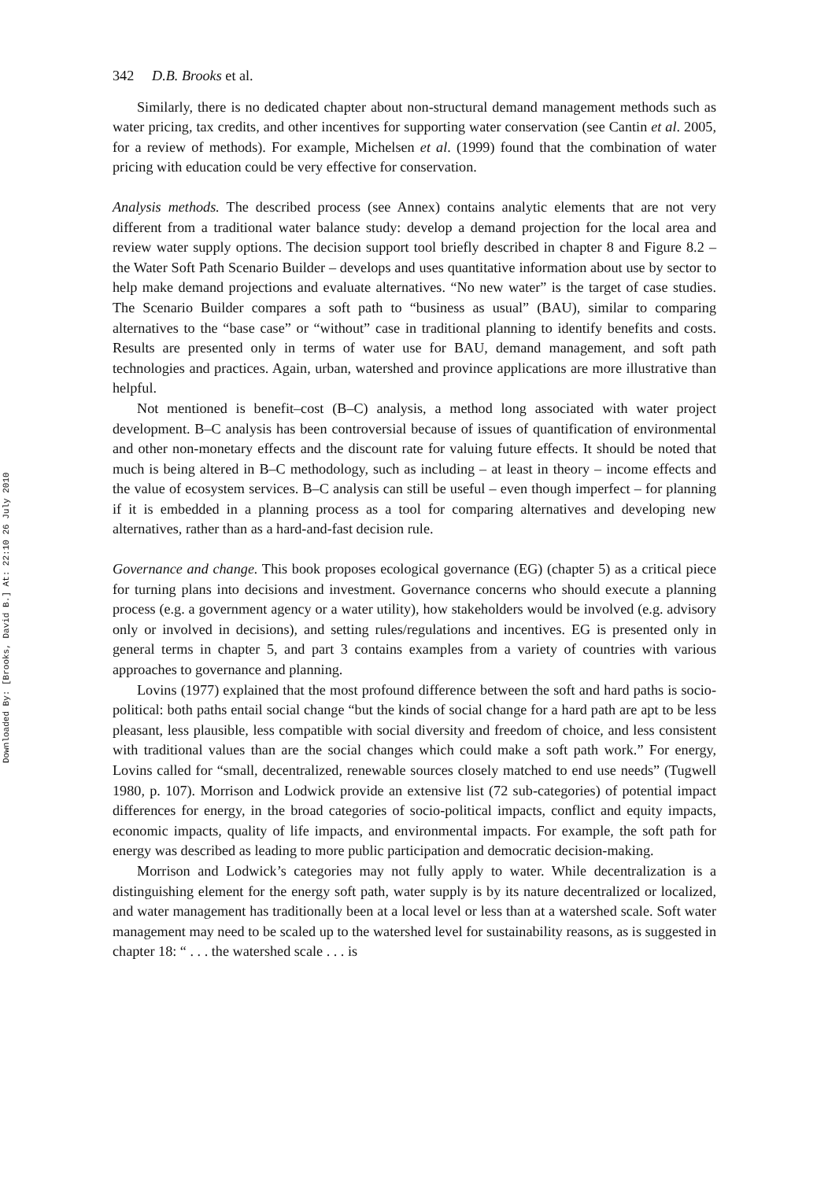Downloaded By: [Brooks, David B.] At: 22:10 26 July 2010
342 D.B. Brooks et al.
Similarly, there is no dedicated chapter about non-structural demand management methods such as water pricing, tax credits, and other incentives for supporting water conservation (see Cantin et al. 2005, for a review of methods). For example, Michelsen et al. (1999) found that the combination of water pricing with education could be very effective for conservation.
Analysis methods. The described process (see Annex) contains analytic elements that are not very different from a traditional water balance study: develop a demand projection for the local area and review water supply options. The decision support tool briefly described in chapter 8 and Figure 8.2 – the Water Soft Path Scenario Builder – develops and uses quantitative information about use by sector to help make demand projections and evaluate alternatives. “No new water” is the target of case studies. The Scenario Builder compares a soft path to “business as usual” (BAU), similar to comparing alternatives to the “base case” or “without” case in traditional planning to identify benefits and costs. Results are presented only in terms of water use for BAU, demand management, and soft path technologies and practices. Again, urban, watershed and province applications are more illustrative than helpful.
Not mentioned is benefit–cost (B–C) analysis, a method long associated with water project development. B–C analysis has been controversial because of issues of quantification of environmental and other non-monetary effects and the discount rate for valuing future effects. It should be noted that much is being altered in B–C methodology, such as including – at least in theory – income effects and the value of ecosystem services. B–C analysis can still be useful – even though imperfect – for planning if it is embedded in a planning process as a tool for comparing alternatives and developing new alternatives, rather than as a hard-and-fast decision rule.
Governance and change. This book proposes ecological governance (EG) (chapter 5) as a critical piece for turning plans into decisions and investment. Governance concerns who should execute a planning process (e.g. a government agency or a water utility), how stakeholders would be involved (e.g. advisory only or involved in decisions), and setting rules/regulations and incentives. EG is presented only in general terms in chapter 5, and part 3 contains examples from a variety of countries with various approaches to governance and planning.
Lovins (1977) explained that the most profound difference between the soft and hard paths is socio-political: both paths entail social change “but the kinds of social change for a hard path are apt to be less pleasant, less plausible, less compatible with social diversity and freedom of choice, and less consistent with traditional values than are the social changes which could make a soft path work.” For energy, Lovins called for “small, decentralized, renewable sources closely matched to end use needs” (Tugwell 1980, p. 107). Morrison and Lodwick provide an extensive list (72 sub-categories) of potential impact differences for energy, in the broad categories of socio-political impacts, conflict and equity impacts, economic impacts, quality of life impacts, and environmental impacts. For example, the soft path for energy was described as leading to more public participation and democratic decision-making.
Morrison and Lodwick’s categories may not fully apply to water. While decentralization is a distinguishing element for the energy soft path, water supply is by its nature decentralized or localized, and water management has traditionally been at a local level or less than at a watershed scale. Soft water management may need to be scaled up to the watershed level for sustainability reasons, as is suggested in chapter 18: “ . . . the watershed scale . . . is